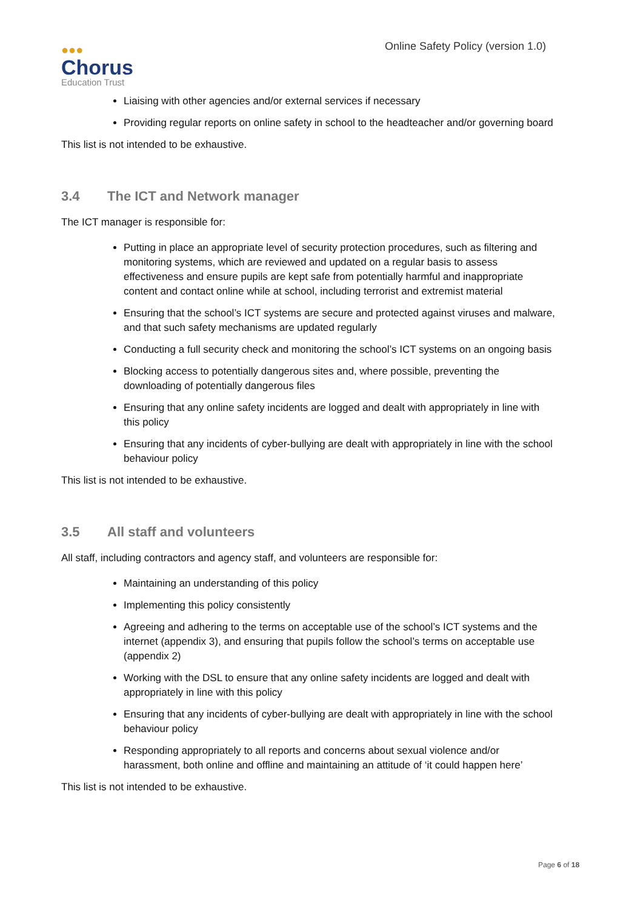●●●
Chorus
Education Trust
Online Safety Policy (version 1.0)
Liaising with other agencies and/or external services if necessary
Providing regular reports on online safety in school to the headteacher and/or governing board
This list is not intended to be exhaustive.
3.4 The ICT and Network manager
The ICT manager is responsible for:
Putting in place an appropriate level of security protection procedures, such as filtering and monitoring systems, which are reviewed and updated on a regular basis to assess effectiveness and ensure pupils are kept safe from potentially harmful and inappropriate content and contact online while at school, including terrorist and extremist material
Ensuring that the school’s ICT systems are secure and protected against viruses and malware, and that such safety mechanisms are updated regularly
Conducting a full security check and monitoring the school’s ICT systems on an ongoing basis
Blocking access to potentially dangerous sites and, where possible, preventing the downloading of potentially dangerous files
Ensuring that any online safety incidents are logged and dealt with appropriately in line with this policy
Ensuring that any incidents of cyber-bullying are dealt with appropriately in line with the school behaviour policy
This list is not intended to be exhaustive.
3.5 All staff and volunteers
All staff, including contractors and agency staff, and volunteers are responsible for:
Maintaining an understanding of this policy
Implementing this policy consistently
Agreeing and adhering to the terms on acceptable use of the school’s ICT systems and the internet (appendix 3), and ensuring that pupils follow the school’s terms on acceptable use (appendix 2)
Working with the DSL to ensure that any online safety incidents are logged and dealt with appropriately in line with this policy
Ensuring that any incidents of cyber-bullying are dealt with appropriately in line with the school behaviour policy
Responding appropriately to all reports and concerns about sexual violence and/or harassment, both online and offline and maintaining an attitude of ‘it could happen here’
This list is not intended to be exhaustive.
Page 6 of 18